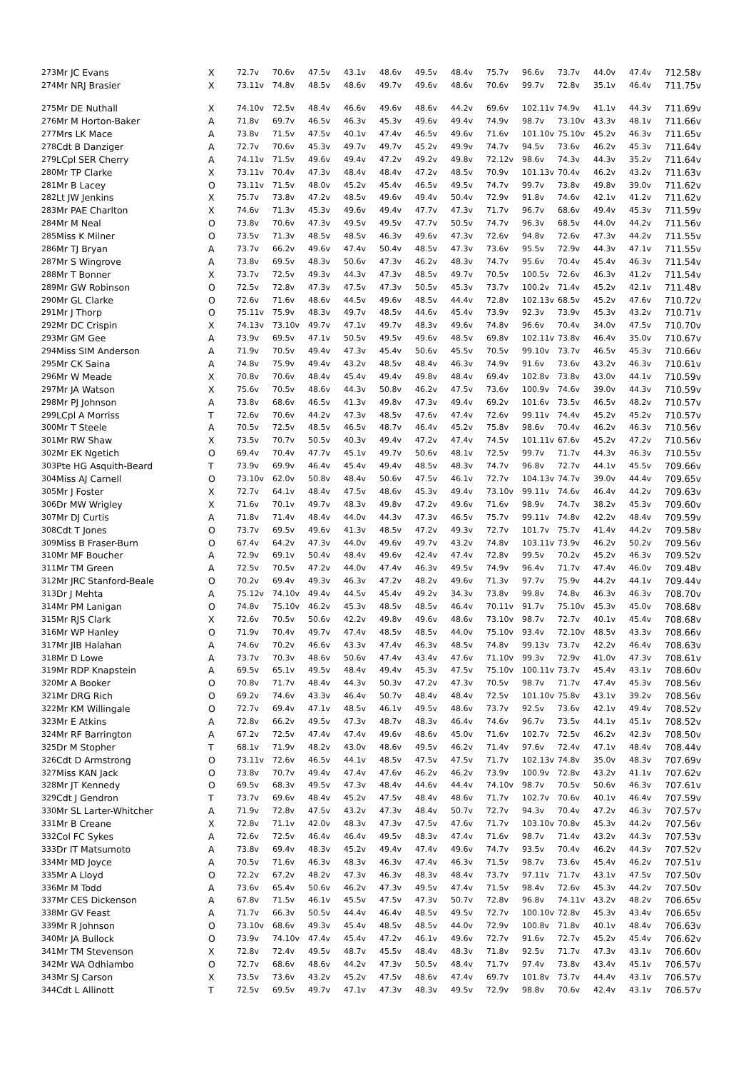| 273 | Mr JC Evans | X | 72.7v | 70.6v | 47.5v | 43.1v | 48.6v | 49.5v | 48.4v | 75.7v | 96.6v | 73.7v | 44.0v | 47.4v | 712.58v |
| 274 | Mr NRJ Brasier | X | 73.11v | 74.8v | 48.5v | 48.6v | 49.7v | 49.6v | 48.6v | 70.6v | 99.7v | 72.8v | 35.1v | 46.4v | 711.75v |
| 275 | Mr DE Nuthall | X | 74.10v | 72.5v | 48.4v | 46.6v | 49.6v | 48.6v | 44.2v | 69.6v | 102.11v | 74.9v | 41.1v | 44.3v | 711.69v |
| 276 | Mr M Horton-Baker | A | 71.8v | 69.7v | 46.5v | 46.3v | 45.3v | 49.6v | 49.4v | 74.9v | 98.7v | 73.10v | 43.3v | 48.1v | 711.66v |
| 277 | Mrs LK Mace | A | 73.8v | 71.5v | 47.5v | 40.1v | 47.4v | 46.5v | 49.6v | 71.6v | 101.10v | 75.10v | 45.2v | 46.3v | 711.65v |
| 278 | Cdt B Danziger | A | 72.7v | 70.6v | 45.3v | 49.7v | 49.7v | 45.2v | 49.9v | 74.7v | 94.5v | 73.6v | 46.2v | 45.3v | 711.64v |
| 279 | LCpl SER Cherry | A | 74.11v | 71.5v | 49.6v | 49.4v | 47.2v | 49.2v | 49.8v | 72.12v | 98.6v | 74.3v | 44.3v | 35.2v | 711.64v |
| 280 | Mr TP Clarke | X | 73.11v | 70.4v | 47.3v | 48.4v | 48.4v | 47.2v | 48.5v | 70.9v | 101.13v | 70.4v | 46.2v | 43.2v | 711.63v |
| 281 | Mr B Lacey | O | 73.11v | 71.5v | 48.0v | 45.2v | 45.4v | 46.5v | 49.5v | 74.7v | 99.7v | 73.8v | 49.8v | 39.0v | 711.62v |
| 282 | Lt JW Jenkins | X | 75.7v | 73.8v | 47.2v | 48.5v | 49.6v | 49.4v | 50.4v | 72.9v | 91.8v | 74.6v | 42.1v | 41.2v | 711.62v |
| 283 | Mr PAE Charlton | X | 74.6v | 71.3v | 45.3v | 49.6v | 49.4v | 47.7v | 47.3v | 71.7v | 96.7v | 68.6v | 49.4v | 45.3v | 711.59v |
| 284 | Mr M Neal | O | 73.8v | 70.6v | 47.3v | 49.5v | 49.5v | 47.7v | 50.5v | 74.7v | 96.3v | 68.5v | 44.0v | 44.2v | 711.56v |
| 285 | Miss K Milner | O | 73.5v | 71.3v | 48.5v | 48.5v | 46.3v | 49.6v | 47.3v | 72.6v | 94.8v | 72.6v | 47.3v | 44.2v | 711.55v |
| 286 | Mr TJ Bryan | A | 73.7v | 66.2v | 49.6v | 47.4v | 50.4v | 48.5v | 47.3v | 73.6v | 95.5v | 72.9v | 44.3v | 47.1v | 711.55v |
| 287 | Mr S Wingrove | A | 73.8v | 69.5v | 48.3v | 50.6v | 47.3v | 46.2v | 48.3v | 74.7v | 95.6v | 70.4v | 45.4v | 46.3v | 711.54v |
| 288 | Mr T Bonner | X | 73.7v | 72.5v | 49.3v | 44.3v | 47.3v | 48.5v | 49.7v | 70.5v | 100.5v | 72.6v | 46.3v | 41.2v | 711.54v |
| 289 | Mr GW Robinson | O | 72.5v | 72.8v | 47.3v | 47.5v | 47.3v | 50.5v | 45.3v | 73.7v | 100.2v | 71.4v | 45.2v | 42.1v | 711.48v |
| 290 | Mr GL Clarke | O | 72.6v | 71.6v | 48.6v | 44.5v | 49.6v | 48.5v | 44.4v | 72.8v | 102.13v | 68.5v | 45.2v | 47.6v | 710.72v |
| 291 | Mr J Thorp | O | 75.11v | 75.9v | 48.3v | 49.7v | 48.5v | 44.6v | 45.4v | 73.9v | 92.3v | 73.9v | 45.3v | 43.2v | 710.71v |
| 292 | Mr DC Crispin | X | 74.13v | 73.10v | 49.7v | 47.1v | 49.7v | 48.3v | 49.6v | 74.8v | 96.6v | 70.4v | 34.0v | 47.5v | 710.70v |
| 293 | Mr GM Gee | A | 73.9v | 69.5v | 47.1v | 50.5v | 49.5v | 49.6v | 48.5v | 69.8v | 102.11v | 73.8v | 46.4v | 35.0v | 710.67v |
| 294 | Miss SIM Anderson | A | 71.9v | 70.5v | 49.4v | 47.3v | 45.4v | 50.6v | 45.5v | 70.5v | 99.10v | 73.7v | 46.5v | 45.3v | 710.66v |
| 295 | Mr CK Saina | A | 74.8v | 75.9v | 49.4v | 43.2v | 48.5v | 48.4v | 46.3v | 74.9v | 91.6v | 73.6v | 43.2v | 46.3v | 710.61v |
| 296 | Mr W Meade | X | 70.8v | 70.6v | 48.4v | 45.4v | 49.4v | 49.8v | 48.4v | 69.4v | 102.8v | 73.8v | 43.0v | 44.1v | 710.59v |
| 297 | Mr JA Watson | X | 75.6v | 70.5v | 48.6v | 44.3v | 50.8v | 46.2v | 47.5v | 73.6v | 100.9v | 74.6v | 39.0v | 44.3v | 710.59v |
| 298 | Mr PJ Johnson | A | 73.8v | 68.6v | 46.5v | 41.3v | 49.8v | 47.3v | 49.4v | 69.2v | 101.6v | 73.5v | 46.5v | 48.2v | 710.57v |
| 299 | LCpl A Morriss | T | 72.6v | 70.6v | 44.2v | 47.3v | 48.5v | 47.6v | 47.4v | 72.6v | 99.11v | 74.4v | 45.2v | 45.2v | 710.57v |
| 300 | Mr T Steele | A | 70.5v | 72.5v | 48.5v | 46.5v | 48.7v | 46.4v | 45.2v | 75.8v | 98.6v | 70.4v | 46.2v | 46.3v | 710.56v |
| 301 | Mr RW Shaw | X | 73.5v | 70.7v | 50.5v | 40.3v | 49.4v | 47.2v | 47.4v | 74.5v | 101.11v | 67.6v | 45.2v | 47.2v | 710.56v |
| 302 | Mr EK Ngetich | O | 69.4v | 70.4v | 47.7v | 45.1v | 49.7v | 50.6v | 48.1v | 72.5v | 99.7v | 71.7v | 44.3v | 46.3v | 710.55v |
| 303 | Pte HG Asquith-Beard | T | 73.9v | 69.9v | 46.4v | 45.4v | 49.4v | 48.5v | 48.3v | 74.7v | 96.8v | 72.7v | 44.1v | 45.5v | 709.66v |
| 304 | Miss AJ Carnell | O | 73.10v | 62.0v | 50.8v | 48.4v | 50.6v | 47.5v | 46.1v | 72.7v | 104.13v | 74.7v | 39.0v | 44.4v | 709.65v |
| 305 | Mr J Foster | X | 72.7v | 64.1v | 48.4v | 47.5v | 48.6v | 45.3v | 49.4v | 73.10v | 99.11v | 74.6v | 46.4v | 44.2v | 709.63v |
| 306 | Dr MW Wrigley | X | 71.6v | 70.1v | 49.7v | 48.3v | 49.8v | 47.2v | 49.6v | 71.6v | 98.9v | 74.7v | 38.2v | 45.3v | 709.60v |
| 307 | Mr DJ Curtis | A | 71.8v | 71.4v | 48.4v | 44.0v | 44.3v | 47.3v | 46.5v | 75.7v | 99.11v | 74.8v | 42.2v | 48.4v | 709.59v |
| 308 | Cdt T Jones | O | 73.7v | 69.5v | 49.6v | 41.3v | 48.5v | 47.2v | 49.3v | 72.7v | 101.7v | 75.7v | 41.4v | 44.2v | 709.58v |
| 309 | Miss B Fraser-Burn | O | 67.4v | 64.2v | 47.3v | 44.0v | 49.6v | 49.7v | 43.2v | 74.8v | 103.11v | 73.9v | 46.2v | 50.2v | 709.56v |
| 310 | Mr MF Boucher | A | 72.9v | 69.1v | 50.4v | 48.4v | 49.6v | 42.4v | 47.4v | 72.8v | 99.5v | 70.2v | 45.2v | 46.3v | 709.52v |
| 311 | Mr TM Green | A | 72.5v | 70.5v | 47.2v | 44.0v | 47.4v | 46.3v | 49.5v | 74.9v | 96.4v | 71.7v | 47.4v | 46.0v | 709.48v |
| 312 | Mr JRC Stanford-Beale | O | 70.2v | 69.4v | 49.3v | 46.3v | 47.2v | 48.2v | 49.6v | 71.3v | 97.7v | 75.9v | 44.2v | 44.1v | 709.44v |
| 313 | Dr J Mehta | A | 75.12v | 74.10v | 49.4v | 44.5v | 45.4v | 49.2v | 34.3v | 73.8v | 99.8v | 74.8v | 46.3v | 46.3v | 708.70v |
| 314 | Mr PM Lanigan | O | 74.8v | 75.10v | 46.2v | 45.3v | 48.5v | 48.5v | 46.4v | 70.11v | 91.7v | 75.10v | 45.3v | 45.0v | 708.68v |
| 315 | Mr RJS Clark | X | 72.6v | 70.5v | 50.6v | 42.2v | 49.8v | 49.6v | 48.6v | 73.10v | 98.7v | 72.7v | 40.1v | 45.4v | 708.68v |
| 316 | Mr WP Hanley | O | 71.9v | 70.4v | 49.7v | 47.4v | 48.5v | 48.5v | 44.0v | 75.10v | 93.4v | 72.10v | 48.5v | 43.3v | 708.66v |
| 317 | Mr JIB Halahan | A | 74.6v | 70.2v | 46.6v | 43.3v | 47.4v | 46.3v | 48.5v | 74.8v | 99.13v | 73.7v | 42.2v | 46.4v | 708.63v |
| 318 | Mr D Lowe | A | 73.7v | 70.3v | 48.6v | 50.6v | 47.4v | 43.4v | 47.6v | 71.10v | 99.3v | 72.9v | 41.0v | 47.3v | 708.61v |
| 319 | Mr RDP Knapstein | A | 69.5v | 65.1v | 49.5v | 48.4v | 49.4v | 45.3v | 47.5v | 75.10v | 100.11v | 73.7v | 45.4v | 43.1v | 708.60v |
| 320 | Mr A Booker | O | 70.8v | 71.7v | 48.4v | 44.3v | 50.3v | 47.2v | 47.3v | 70.5v | 98.7v | 71.7v | 47.4v | 45.3v | 708.56v |
| 321 | Mr DRG Rich | O | 69.2v | 74.6v | 43.3v | 46.4v | 50.7v | 48.4v | 48.4v | 72.5v | 101.10v | 75.8v | 43.1v | 39.2v | 708.56v |
| 322 | Mr KM Willingale | O | 72.7v | 69.4v | 47.1v | 48.5v | 46.1v | 49.5v | 48.6v | 73.7v | 92.5v | 73.6v | 42.1v | 49.4v | 708.52v |
| 323 | Mr E Atkins | A | 72.8v | 66.2v | 49.5v | 47.3v | 48.7v | 48.3v | 46.4v | 74.6v | 96.7v | 73.5v | 44.1v | 45.1v | 708.52v |
| 324 | Mr RF Barrington | A | 67.2v | 72.5v | 47.4v | 47.4v | 49.6v | 48.6v | 45.0v | 71.6v | 102.7v | 72.5v | 46.2v | 42.3v | 708.50v |
| 325 | Dr M Stopher | T | 68.1v | 71.9v | 48.2v | 43.0v | 48.6v | 49.5v | 46.2v | 71.4v | 97.6v | 72.4v | 47.1v | 48.4v | 708.44v |
| 326 | Cdt D Armstrong | O | 73.11v | 72.6v | 46.5v | 44.1v | 48.5v | 47.5v | 47.5v | 71.7v | 102.13v | 74.8v | 35.0v | 48.3v | 707.69v |
| 327 | Miss KAN Jack | O | 73.8v | 70.7v | 49.4v | 47.4v | 47.6v | 46.2v | 46.2v | 73.9v | 100.9v | 72.8v | 43.2v | 41.1v | 707.62v |
| 328 | Mr JT Kennedy | O | 69.5v | 68.3v | 49.5v | 47.3v | 48.4v | 44.6v | 44.4v | 74.10v | 98.7v | 70.5v | 50.6v | 46.3v | 707.61v |
| 329 | Cdt J Gendron | T | 73.7v | 69.6v | 48.4v | 45.2v | 47.5v | 48.4v | 48.6v | 71.7v | 102.7v | 70.6v | 40.1v | 46.4v | 707.59v |
| 330 | Mr SL Larter-Whitcher | A | 71.9v | 72.8v | 47.5v | 43.2v | 47.3v | 48.4v | 50.7v | 72.7v | 94.3v | 70.4v | 47.2v | 46.3v | 707.57v |
| 331 | Mr B Creane | X | 72.8v | 71.1v | 42.0v | 48.3v | 47.3v | 47.5v | 47.6v | 71.7v | 103.10v | 70.8v | 45.3v | 44.2v | 707.56v |
| 332 | Col FC Sykes | A | 72.6v | 72.5v | 46.4v | 46.4v | 49.5v | 48.3v | 47.4v | 71.6v | 98.7v | 71.4v | 43.2v | 44.3v | 707.53v |
| 333 | Dr IT Matsumoto | A | 73.8v | 69.4v | 48.3v | 45.2v | 49.4v | 47.4v | 49.6v | 74.7v | 93.5v | 70.4v | 46.2v | 44.3v | 707.52v |
| 334 | Mr MD Joyce | A | 70.5v | 71.6v | 46.3v | 48.3v | 46.3v | 47.4v | 46.3v | 71.5v | 98.7v | 73.6v | 45.4v | 46.2v | 707.51v |
| 335 | Mr A Lloyd | O | 72.2v | 67.2v | 48.2v | 47.3v | 46.3v | 48.3v | 48.4v | 73.7v | 97.11v | 71.7v | 43.1v | 47.5v | 707.50v |
| 336 | Mr M Todd | A | 73.6v | 65.4v | 50.6v | 46.2v | 47.3v | 49.5v | 47.4v | 71.5v | 98.4v | 72.6v | 45.3v | 44.2v | 707.50v |
| 337 | Mr CES Dickenson | A | 67.8v | 71.5v | 46.1v | 45.5v | 47.5v | 47.3v | 50.7v | 72.8v | 96.8v | 74.11v | 43.2v | 48.2v | 706.65v |
| 338 | Mr GV Feast | A | 71.7v | 66.3v | 50.5v | 44.4v | 46.4v | 48.5v | 49.5v | 72.7v | 100.10v | 72.8v | 45.3v | 43.4v | 706.65v |
| 339 | Mr R Johnson | O | 73.10v | 68.6v | 49.3v | 45.4v | 48.5v | 48.5v | 44.0v | 72.9v | 100.8v | 71.8v | 40.1v | 48.4v | 706.63v |
| 340 | Mr JA Bullock | O | 73.9v | 74.10v | 47.4v | 45.4v | 47.2v | 46.1v | 49.6v | 72.7v | 91.6v | 72.7v | 45.2v | 45.4v | 706.62v |
| 341 | Mr TM Stevenson | X | 72.8v | 72.4v | 49.5v | 48.7v | 45.5v | 48.4v | 48.3v | 71.8v | 92.5v | 71.7v | 47.3v | 43.1v | 706.60v |
| 342 | Mr WA Odhiambo | O | 72.7v | 68.6v | 48.6v | 44.2v | 47.3v | 50.5v | 48.4v | 71.7v | 97.4v | 73.8v | 43.4v | 45.1v | 706.57v |
| 343 | Mr SJ Carson | X | 73.5v | 73.6v | 43.2v | 45.2v | 47.5v | 48.6v | 47.4v | 69.7v | 101.8v | 73.7v | 44.4v | 43.1v | 706.57v |
| 344 | Cdt L Allinott | T | 72.5v | 69.5v | 49.7v | 47.1v | 47.3v | 48.3v | 49.5v | 72.9v | 98.8v | 70.6v | 42.4v | 43.1v | 706.57v |